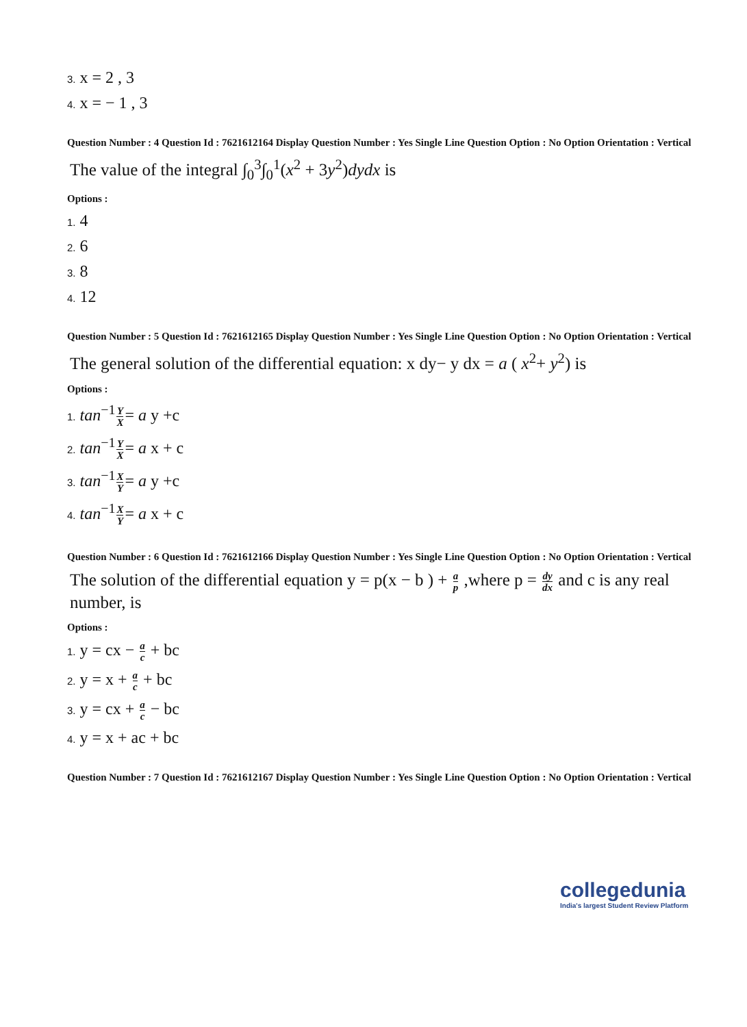3. x = 2 , 3
4. x = − 1 , 3
Question Number : 4 Question Id : 7621612164 Display Question Number : Yes Single Line Question Option : No Option Orientation : Vertical
The value of the integral ∫<sub>0</sub><sup>3</sup>∫<sub>0</sub><sup>1</sup>(x<sup>2</sup> + 3y<sup>2</sup>)dydx is
Options :
1. 4
2. 6
3. 8
4. 12
Question Number : 5 Question Id : 7621612165 Display Question Number : Yes Single Line Question Option : No Option Orientation : Vertical
The general solution of the differential equation: x dy− y dx = a ( x<sup>2</sup>+ y<sup>2</sup>) is
Options :
1. tan<sup>−1</sup>Y X= a y +c
2. tan<sup>−1</sup>Y X= a x + c
3. tan<sup>−1</sup>X Y= a y +c
4. tan<sup>−1</sup>X Y= a x + c
Question Number : 6 Question Id : 7621612166 Display Question Number : Yes Single Line Question Option : No Option Orientation : Vertical
The solution of the differential equation y = p(x − b ) + a p ,where p = dy dx and c is any real number, is
Options :
1. y = cx − a c + bc
2. y = x + a c + bc
3. y = cx + a c − bc
4. y = x + ac + bc
Question Number : 7 Question Id : 7621612167 Display Question Number : Yes Single Line Question Option : No Option Orientation : Vertical
collegedunia
India's largest Student Review Platform